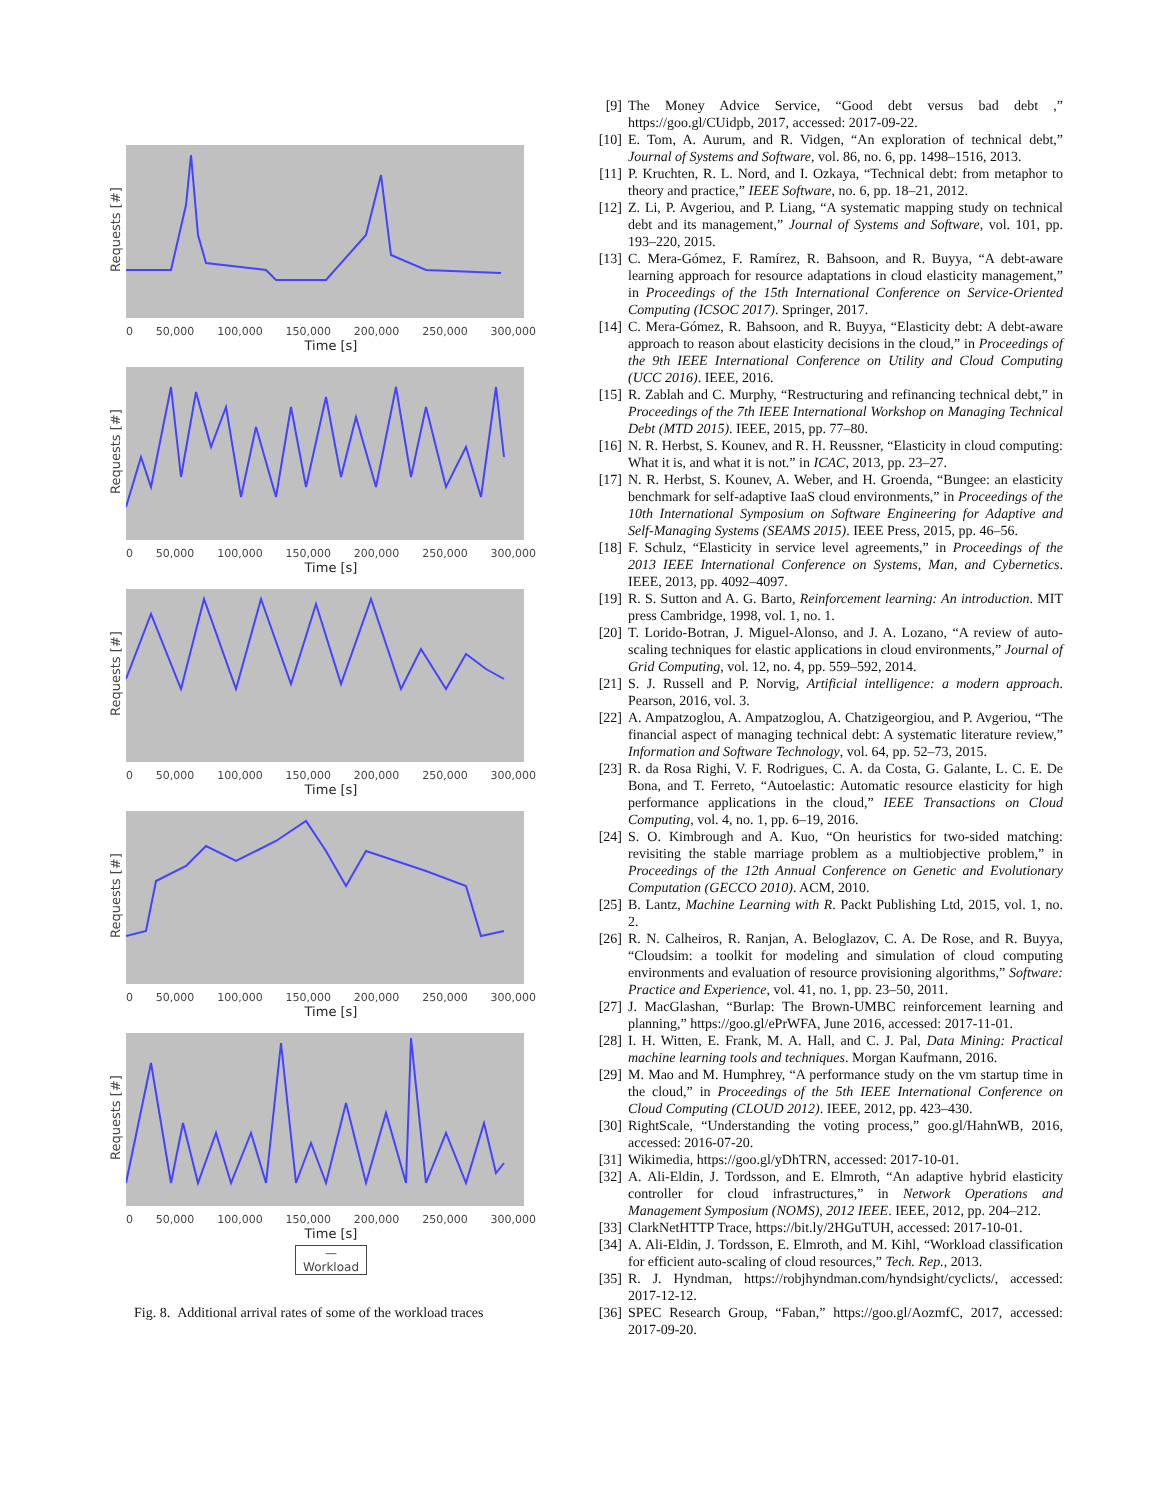Requests [#]
0 50,000 100,000 150,000 200,000 250,000 300,000
Time [s]
Requests [#]
0 50,000 100,000 150,000 200,000 250,000 300,000
Time [s]
Requests [#]
0 50,000 100,000 150,000 200,000 250,000 300,000
Time [s]
Requests [#]
0 50,000 100,000 150,000 200,000 250,000 300,000
Time [s]
Requests [#]
0 50,000 100,000 150,000 200,000 250,000 300,000
Time [s]
— Workload
Fig. 8. Additional arrival rates of some of the workload traces
[9] The Money Advice Service, “Good debt versus bad debt ,” https://goo.gl/CUidpb, 2017, accessed: 2017-09-22.
[10] E. Tom, A. Aurum, and R. Vidgen, “An exploration of technical debt,” Journal of Systems and Software, vol. 86, no. 6, pp. 1498–1516, 2013.
[11] P. Kruchten, R. L. Nord, and I. Ozkaya, “Technical debt: from metaphor to theory and practice,” IEEE Software, no. 6, pp. 18–21, 2012.
[12] Z. Li, P. Avgeriou, and P. Liang, “A systematic mapping study on technical debt and its management,” Journal of Systems and Software, vol. 101, pp. 193–220, 2015.
[13] C. Mera-Gómez, F. Ramírez, R. Bahsoon, and R. Buyya, “A debt-aware learning approach for resource adaptations in cloud elasticity management,” in Proceedings of the 15th International Conference on Service-Oriented Computing (ICSOC 2017). Springer, 2017.
[14] C. Mera-Gómez, R. Bahsoon, and R. Buyya, “Elasticity debt: A debt-aware approach to reason about elasticity decisions in the cloud,” in Proceedings of the 9th IEEE International Conference on Utility and Cloud Computing (UCC 2016). IEEE, 2016.
[15] R. Zablah and C. Murphy, “Restructuring and refinancing technical debt,” in Proceedings of the 7th IEEE International Workshop on Managing Technical Debt (MTD 2015). IEEE, 2015, pp. 77–80.
[16] N. R. Herbst, S. Kounev, and R. H. Reussner, “Elasticity in cloud computing: What it is, and what it is not.” in ICAC, 2013, pp. 23–27.
[17] N. R. Herbst, S. Kounev, A. Weber, and H. Groenda, “Bungee: an elasticity benchmark for self-adaptive IaaS cloud environments,” in Proceedings of the 10th International Symposium on Software Engineering for Adaptive and Self-Managing Systems (SEAMS 2015). IEEE Press, 2015, pp. 46–56.
[18] F. Schulz, “Elasticity in service level agreements,” in Proceedings of the 2013 IEEE International Conference on Systems, Man, and Cybernetics. IEEE, 2013, pp. 4092–4097.
[19] R. S. Sutton and A. G. Barto, Reinforcement learning: An introduction. MIT press Cambridge, 1998, vol. 1, no. 1.
[20] T. Lorido-Botran, J. Miguel-Alonso, and J. A. Lozano, “A review of auto-scaling techniques for elastic applications in cloud environments,” Journal of Grid Computing, vol. 12, no. 4, pp. 559–592, 2014.
[21] S. J. Russell and P. Norvig, Artificial intelligence: a modern approach. Pearson, 2016, vol. 3.
[22] A. Ampatzoglou, A. Ampatzoglou, A. Chatzigeorgiou, and P. Avgeriou, “The financial aspect of managing technical debt: A systematic literature review,” Information and Software Technology, vol. 64, pp. 52–73, 2015.
[23] R. da Rosa Righi, V. F. Rodrigues, C. A. da Costa, G. Galante, L. C. E. De Bona, and T. Ferreto, “Autoelastic: Automatic resource elasticity for high performance applications in the cloud,” IEEE Transactions on Cloud Computing, vol. 4, no. 1, pp. 6–19, 2016.
[24] S. O. Kimbrough and A. Kuo, “On heuristics for two-sided matching: revisiting the stable marriage problem as a multiobjective problem,” in Proceedings of the 12th Annual Conference on Genetic and Evolutionary Computation (GECCO 2010). ACM, 2010.
[25] B. Lantz, Machine Learning with R. Packt Publishing Ltd, 2015, vol. 1, no. 2.
[26] R. N. Calheiros, R. Ranjan, A. Beloglazov, C. A. De Rose, and R. Buyya, “Cloudsim: a toolkit for modeling and simulation of cloud computing environments and evaluation of resource provisioning algorithms,” Software: Practice and Experience, vol. 41, no. 1, pp. 23–50, 2011.
[27] J. MacGlashan, “Burlap: The Brown-UMBC reinforcement learning and planning,” https://goo.gl/ePrWFA, June 2016, accessed: 2017-11-01.
[28] I. H. Witten, E. Frank, M. A. Hall, and C. J. Pal, Data Mining: Practical machine learning tools and techniques. Morgan Kaufmann, 2016.
[29] M. Mao and M. Humphrey, “A performance study on the vm startup time in the cloud,” in Proceedings of the 5th IEEE International Conference on Cloud Computing (CLOUD 2012). IEEE, 2012, pp. 423–430.
[30] RightScale, “Understanding the voting process,” goo.gl/HahnWB, 2016, accessed: 2016-07-20.
[31] Wikimedia, https://goo.gl/yDhTRN, accessed: 2017-10-01.
[32] A. Ali-Eldin, J. Tordsson, and E. Elmroth, “An adaptive hybrid elasticity controller for cloud infrastructures,” in Network Operations and Management Symposium (NOMS), 2012 IEEE. IEEE, 2012, pp. 204–212.
[33] ClarkNetHTTP Trace, https://bit.ly/2HGuTUH, accessed: 2017-10-01.
[34] A. Ali-Eldin, J. Tordsson, E. Elmroth, and M. Kihl, “Workload classification for efficient auto-scaling of cloud resources,” Tech. Rep., 2013.
[35] R. J. Hyndman, https://robjhyndman.com/hyndsight/cyclicts/, accessed: 2017-12-12.
[36] SPEC Research Group, “Faban,” https://goo.gl/AozmfC, 2017, accessed: 2017-09-20.